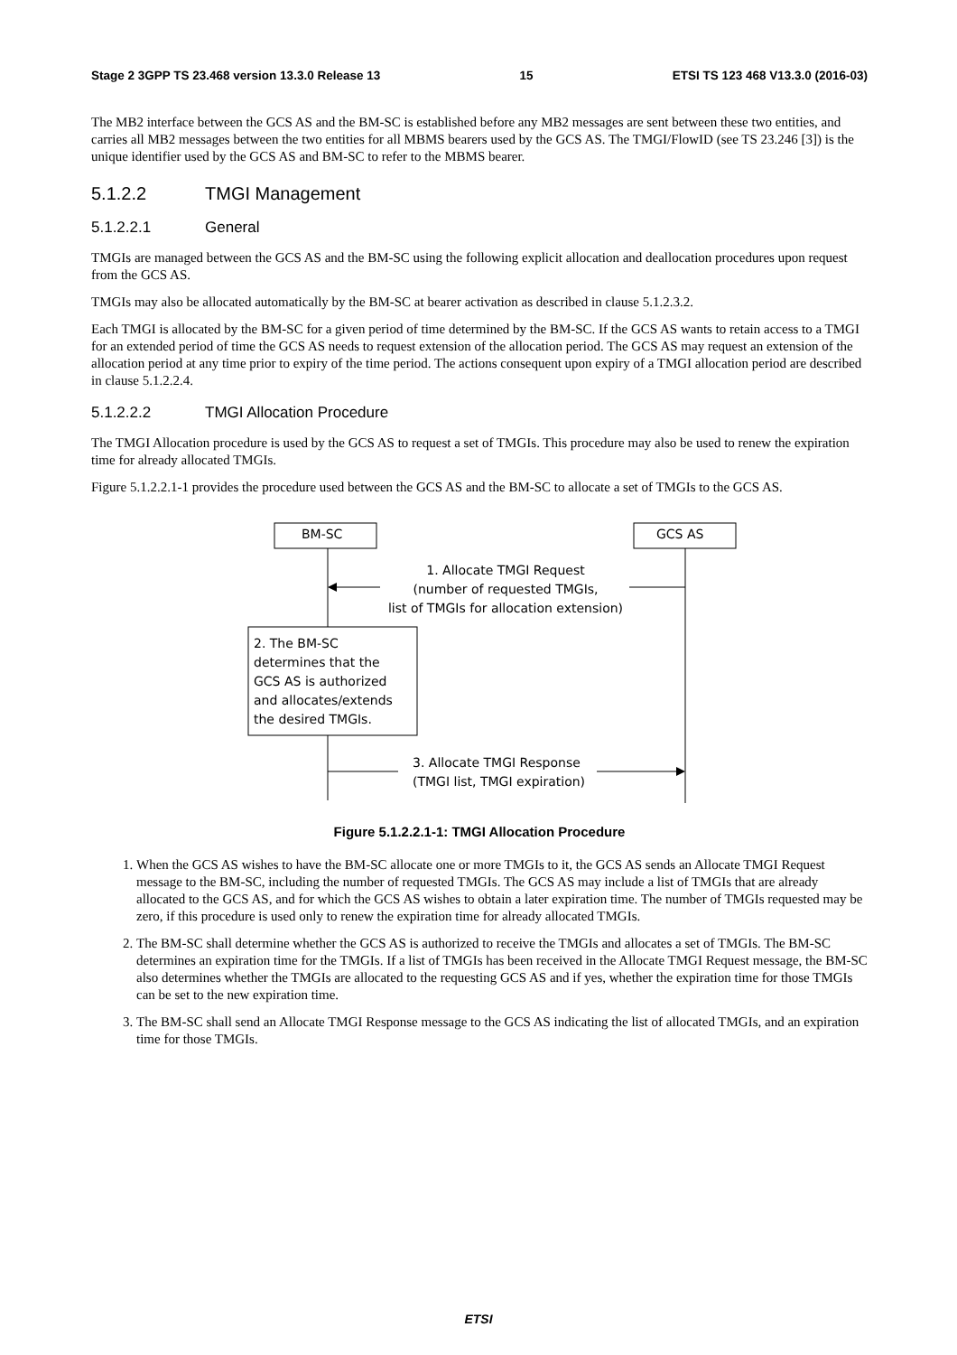Stage 2 3GPP TS 23.468 version 13.3.0 Release 13 15 ETSI TS 123 468 V13.3.0 (2016-03)
The MB2 interface between the GCS AS and the BM-SC is established before any MB2 messages are sent between these two entities, and carries all MB2 messages between the two entities for all MBMS bearers used by the GCS AS. The TMGI/FlowID (see TS 23.246 [3]) is the unique identifier used by the GCS AS and BM-SC to refer to the MBMS bearer.
5.1.2.2 TMGI Management
5.1.2.2.1 General
TMGIs are managed between the GCS AS and the BM-SC using the following explicit allocation and deallocation procedures upon request from the GCS AS.
TMGIs may also be allocated automatically by the BM-SC at bearer activation as described in clause 5.1.2.3.2.
Each TMGI is allocated by the BM-SC for a given period of time determined by the BM-SC. If the GCS AS wants to retain access to a TMGI for an extended period of time the GCS AS needs to request extension of the allocation period. The GCS AS may request an extension of the allocation period at any time prior to expiry of the time period. The actions consequent upon expiry of a TMGI allocation period are described in clause 5.1.2.2.4.
5.1.2.2.2 TMGI Allocation Procedure
The TMGI Allocation procedure is used by the GCS AS to request a set of TMGIs. This procedure may also be used to renew the expiration time for already allocated TMGIs.
Figure 5.1.2.2.1-1 provides the procedure used between the GCS AS and the BM-SC to allocate a set of TMGIs to the GCS AS.
BM-SC GCS AS
1. Allocate TMGI Request
(number of requested TMGIs,
list of TMGIs for allocation extension)
2. The BM-SC
determines that the
GCS AS is authorized
and allocates/extends
the desired TMGIs.
3. Allocate TMGI Response
(TMGI list, TMGI expiration)
Figure 5.1.2.2.1-1: TMGI Allocation Procedure
1. When the GCS AS wishes to have the BM-SC allocate one or more TMGIs to it, the GCS AS sends an Allocate TMGI Request message to the BM-SC, including the number of requested TMGIs. The GCS AS may include a list of TMGIs that are already allocated to the GCS AS, and for which the GCS AS wishes to obtain a later expiration time. The number of TMGIs requested may be zero, if this procedure is used only to renew the expiration time for already allocated TMGIs.
2. The BM-SC shall determine whether the GCS AS is authorized to receive the TMGIs and allocates a set of TMGIs. The BM-SC determines an expiration time for the TMGIs. If a list of TMGIs has been received in the Allocate TMGI Request message, the BM-SC also determines whether the TMGIs are allocated to the requesting GCS AS and if yes, whether the expiration time for those TMGIs can be set to the new expiration time.
3. The BM-SC shall send an Allocate TMGI Response message to the GCS AS indicating the list of allocated TMGIs, and an expiration time for those TMGIs.
ETSI